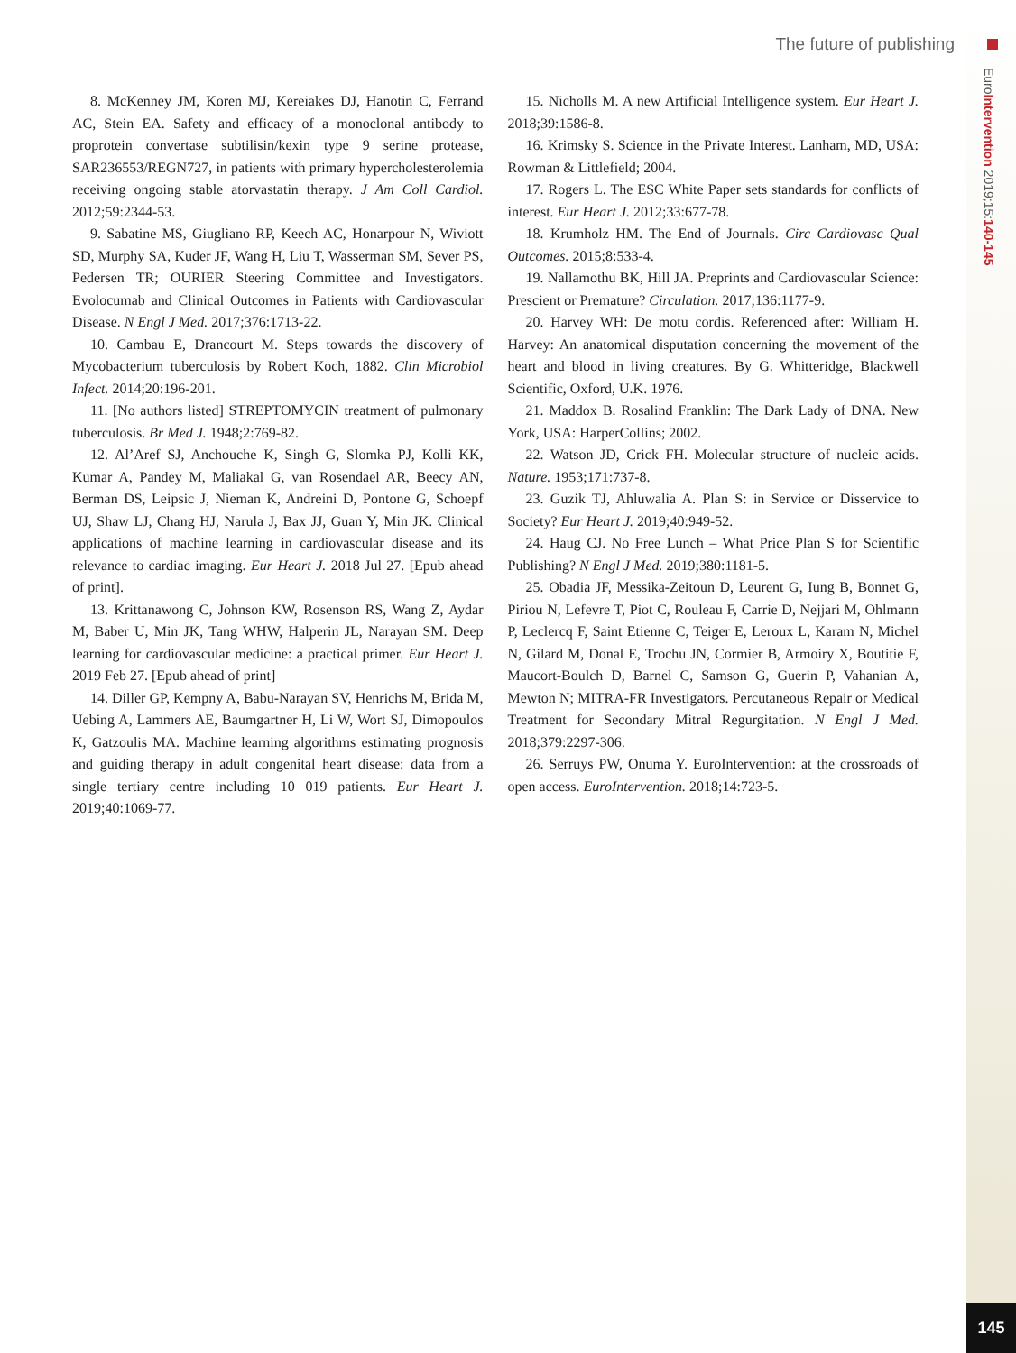EuroIntervention 2019;15:140-145
145
The future of publishing
8. McKenney JM, Koren MJ, Kereiakes DJ, Hanotin C, Ferrand AC, Stein EA. Safety and efficacy of a monoclonal antibody to proprotein convertase subtilisin/kexin type 9 serine protease, SAR236553/REGN727, in patients with primary hypercholesterolemia receiving ongoing stable atorvastatin therapy. J Am Coll Cardiol. 2012;59:2344-53.
9. Sabatine MS, Giugliano RP, Keech AC, Honarpour N, Wiviott SD, Murphy SA, Kuder JF, Wang H, Liu T, Wasserman SM, Sever PS, Pedersen TR; OURIER Steering Committee and Investigators. Evolocumab and Clinical Outcomes in Patients with Cardiovascular Disease. N Engl J Med. 2017;376:1713-22.
10. Cambau E, Drancourt M. Steps towards the discovery of Mycobacterium tuberculosis by Robert Koch, 1882. Clin Microbiol Infect. 2014;20:196-201.
11. [No authors listed] STREPTOMYCIN treatment of pulmonary tuberculosis. Br Med J. 1948;2:769-82.
12. Al’Aref SJ, Anchouche K, Singh G, Slomka PJ, Kolli KK, Kumar A, Pandey M, Maliakal G, van Rosendael AR, Beecy AN, Berman DS, Leipsic J, Nieman K, Andreini D, Pontone G, Schoepf UJ, Shaw LJ, Chang HJ, Narula J, Bax JJ, Guan Y, Min JK. Clinical applications of machine learning in cardiovascular disease and its relevance to cardiac imaging. Eur Heart J. 2018 Jul 27. [Epub ahead of print].
13. Krittanawong C, Johnson KW, Rosenson RS, Wang Z, Aydar M, Baber U, Min JK, Tang WHW, Halperin JL, Narayan SM. Deep learning for cardiovascular medicine: a practical primer. Eur Heart J. 2019 Feb 27. [Epub ahead of print]
14. Diller GP, Kempny A, Babu-Narayan SV, Henrichs M, Brida M, Uebing A, Lammers AE, Baumgartner H, Li W, Wort SJ, Dimopoulos K, Gatzoulis MA. Machine learning algorithms estimating prognosis and guiding therapy in adult congenital heart disease: data from a single tertiary centre including 10 019 patients. Eur Heart J. 2019;40:1069-77.
15. Nicholls M. A new Artificial Intelligence system. Eur Heart J. 2018;39:1586-8.
16. Krimsky S. Science in the Private Interest. Lanham, MD, USA: Rowman & Littlefield; 2004.
17. Rogers L. The ESC White Paper sets standards for conflicts of interest. Eur Heart J. 2012;33:677-78.
18. Krumholz HM. The End of Journals. Circ Cardiovasc Qual Outcomes. 2015;8:533-4.
19. Nallamothu BK, Hill JA. Preprints and Cardiovascular Science: Prescient or Premature? Circulation. 2017;136:1177-9.
20. Harvey WH: De motu cordis. Referenced after: William H. Harvey: An anatomical disputation concerning the movement of the heart and blood in living creatures. By G. Whitteridge, Blackwell Scientific, Oxford, U.K. 1976.
21. Maddox B. Rosalind Franklin: The Dark Lady of DNA. New York, USA: HarperCollins; 2002.
22. Watson JD, Crick FH. Molecular structure of nucleic acids. Nature. 1953;171:737-8.
23. Guzik TJ, Ahluwalia A. Plan S: in Service or Disservice to Society? Eur Heart J. 2019;40:949-52.
24. Haug CJ. No Free Lunch – What Price Plan S for Scientific Publishing? N Engl J Med. 2019;380:1181-5.
25. Obadia JF, Messika-Zeitoun D, Leurent G, Iung B, Bonnet G, Piriou N, Lefevre T, Piot C, Rouleau F, Carrie D, Nejjari M, Ohlmann P, Leclercq F, Saint Etienne C, Teiger E, Leroux L, Karam N, Michel N, Gilard M, Donal E, Trochu JN, Cormier B, Armoiry X, Boutitie F, Maucort-Boulch D, Barnel C, Samson G, Guerin P, Vahanian A, Mewton N; MITRA-FR Investigators. Percutaneous Repair or Medical Treatment for Secondary Mitral Regurgitation. N Engl J Med. 2018;379:2297-306.
26. Serruys PW, Onuma Y. EuroIntervention: at the crossroads of open access. EuroIntervention. 2018;14:723-5.